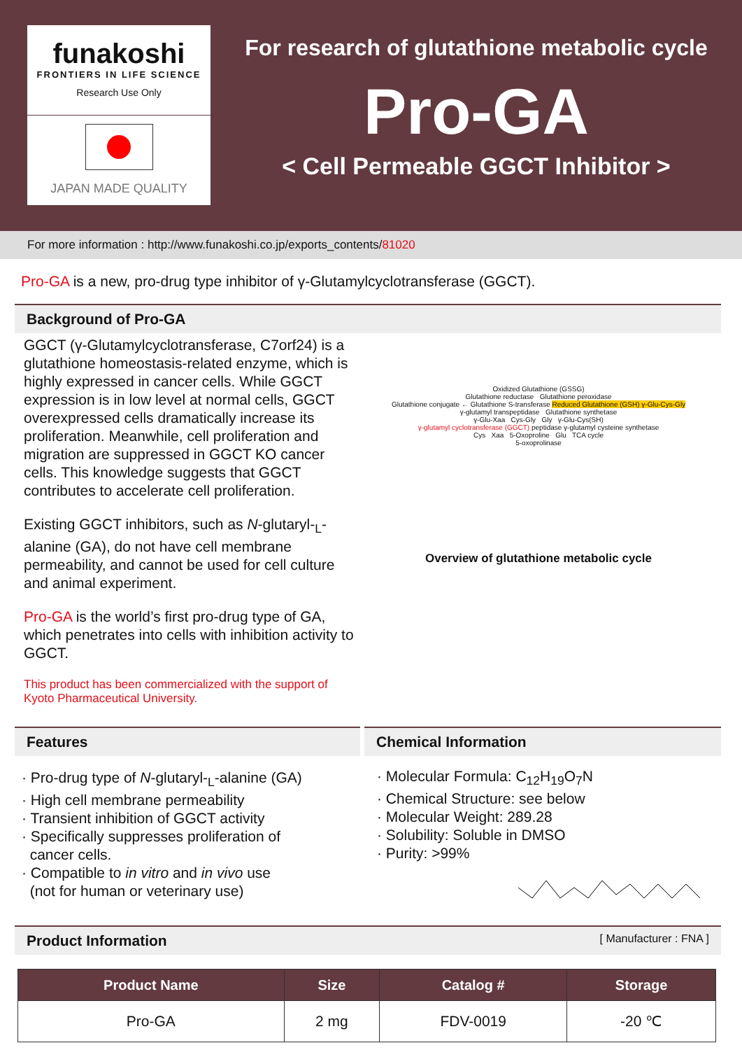funakoshi
FRONTIERS IN LIFE SCIENCE
Research Use Only
JAPAN MADE QUALITY
For research of glutathione metabolic cycle
Pro-GA
< Cell Permeable GGCT Inhibitor >
For more information : http://www.funakoshi.co.jp/exports_contents/81020
Pro-GA is a new, pro-drug type inhibitor of γ-Glutamylcyclotransferase (GGCT).
Background of Pro-GA
GGCT (γ-Glutamylcyclotransferase, C7orf24) is a glutathione homeostasis-related enzyme, which is highly expressed in cancer cells. While GGCT expression is in low level at normal cells, GGCT overexpressed cells dramatically increase its proliferation. Meanwhile, cell proliferation and migration are suppressed in GGCT KO cancer cells. This knowledge suggests that GGCT contributes to accelerate cell proliferation.
Existing GGCT inhibitors, such as N-glutaryl-<sub>L</sub>-alanine (GA), do not have cell membrane permeability, and cannot be used for cell culture and animal experiment.
Pro-GA is the world’s first pro-drug type of GA, which penetrates into cells with inhibition activity to GGCT.
This product has been commercialized with the support of Kyoto Pharmaceutical University.
Oxidized Glutathione (GSSG)
Glutathione reductase Glutathione peroxidase
Glutathione conjugate ← Glutathione S-transferase Reduced Glutathione (GSH) γ-Glu-Cys-Gly
γ-glutamyl transpeptidase Glutathione synthetase
γ-Glu-Xaa Cys-Gly Gly γ-Glu-Cys(SH)
γ-glutamyl cyclotransferase (GGCT) peptidase γ-glutamyl cysteine synthetase
Cys Xaa 5-Oxoproline Glu TCA cycle
5-oxoprolinase
Overview of glutathione metabolic cycle
Features
· Pro-drug type of N-glutaryl-<sub>L</sub>-alanine (GA)
· High cell membrane permeability
· Transient inhibition of GGCT activity
· Specifically suppresses proliferation of
cancer cells.
· Compatible to in vitro and in vivo use
(not for human or veterinary use)
Chemical Information
· Molecular Formula: C<sub>12</sub>H<sub>19</sub>O<sub>7</sub>N
· Chemical Structure: see below
· Molecular Weight: 289.28
· Solubility: Soluble in DMSO
· Purity: >99%
Product Information [ Manufacturer : FNA ]
| Product Name | Size | Catalog # | Storage |
| --- | --- | --- | --- |
| Pro-GA | 2 mg | FDV-0019 | -20 ℃ |